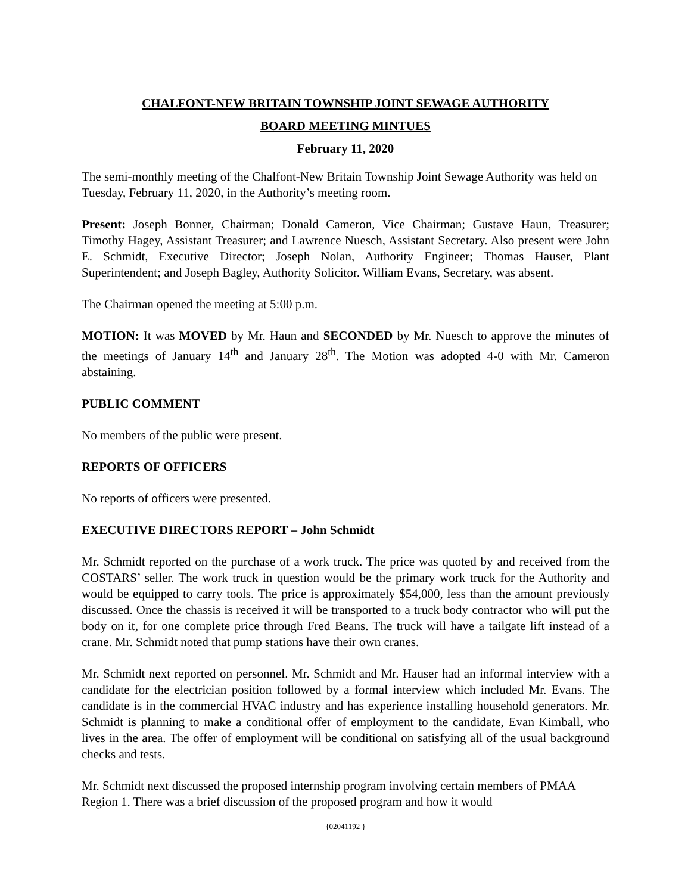CHALFONT-NEW BRITAIN TOWNSHIP JOINT SEWAGE AUTHORITY
BOARD MEETING MINTUES
February 11, 2020
The semi-monthly meeting of the Chalfont-New Britain Township Joint Sewage Authority was held on Tuesday, February 11, 2020, in the Authority’s meeting room.
Present: Joseph Bonner, Chairman; Donald Cameron, Vice Chairman; Gustave Haun, Treasurer; Timothy Hagey, Assistant Treasurer; and Lawrence Nuesch, Assistant Secretary. Also present were John E. Schmidt, Executive Director; Joseph Nolan, Authority Engineer; Thomas Hauser, Plant Superintendent; and Joseph Bagley, Authority Solicitor. William Evans, Secretary, was absent.
The Chairman opened the meeting at 5:00 p.m.
MOTION: It was MOVED by Mr. Haun and SECONDED by Mr. Nuesch to approve the minutes of the meetings of January 14<sup>th</sup> and January 28<sup>th</sup>. The Motion was adopted 4-0 with Mr. Cameron abstaining.
PUBLIC COMMENT
No members of the public were present.
REPORTS OF OFFICERS
No reports of officers were presented.
EXECUTIVE DIRECTORS REPORT – John Schmidt
Mr. Schmidt reported on the purchase of a work truck. The price was quoted by and received from the COSTARS’ seller. The work truck in question would be the primary work truck for the Authority and would be equipped to carry tools. The price is approximately $54,000, less than the amount previously discussed. Once the chassis is received it will be transported to a truck body contractor who will put the body on it, for one complete price through Fred Beans. The truck will have a tailgate lift instead of a crane. Mr. Schmidt noted that pump stations have their own cranes.
Mr. Schmidt next reported on personnel. Mr. Schmidt and Mr. Hauser had an informal interview with a candidate for the electrician position followed by a formal interview which included Mr. Evans. The candidate is in the commercial HVAC industry and has experience installing household generators. Mr. Schmidt is planning to make a conditional offer of employment to the candidate, Evan Kimball, who lives in the area. The offer of employment will be conditional on satisfying all of the usual background checks and tests.
Mr. Schmidt next discussed the proposed internship program involving certain members of PMAA Region 1. There was a brief discussion of the proposed program and how it would
{02041192 }